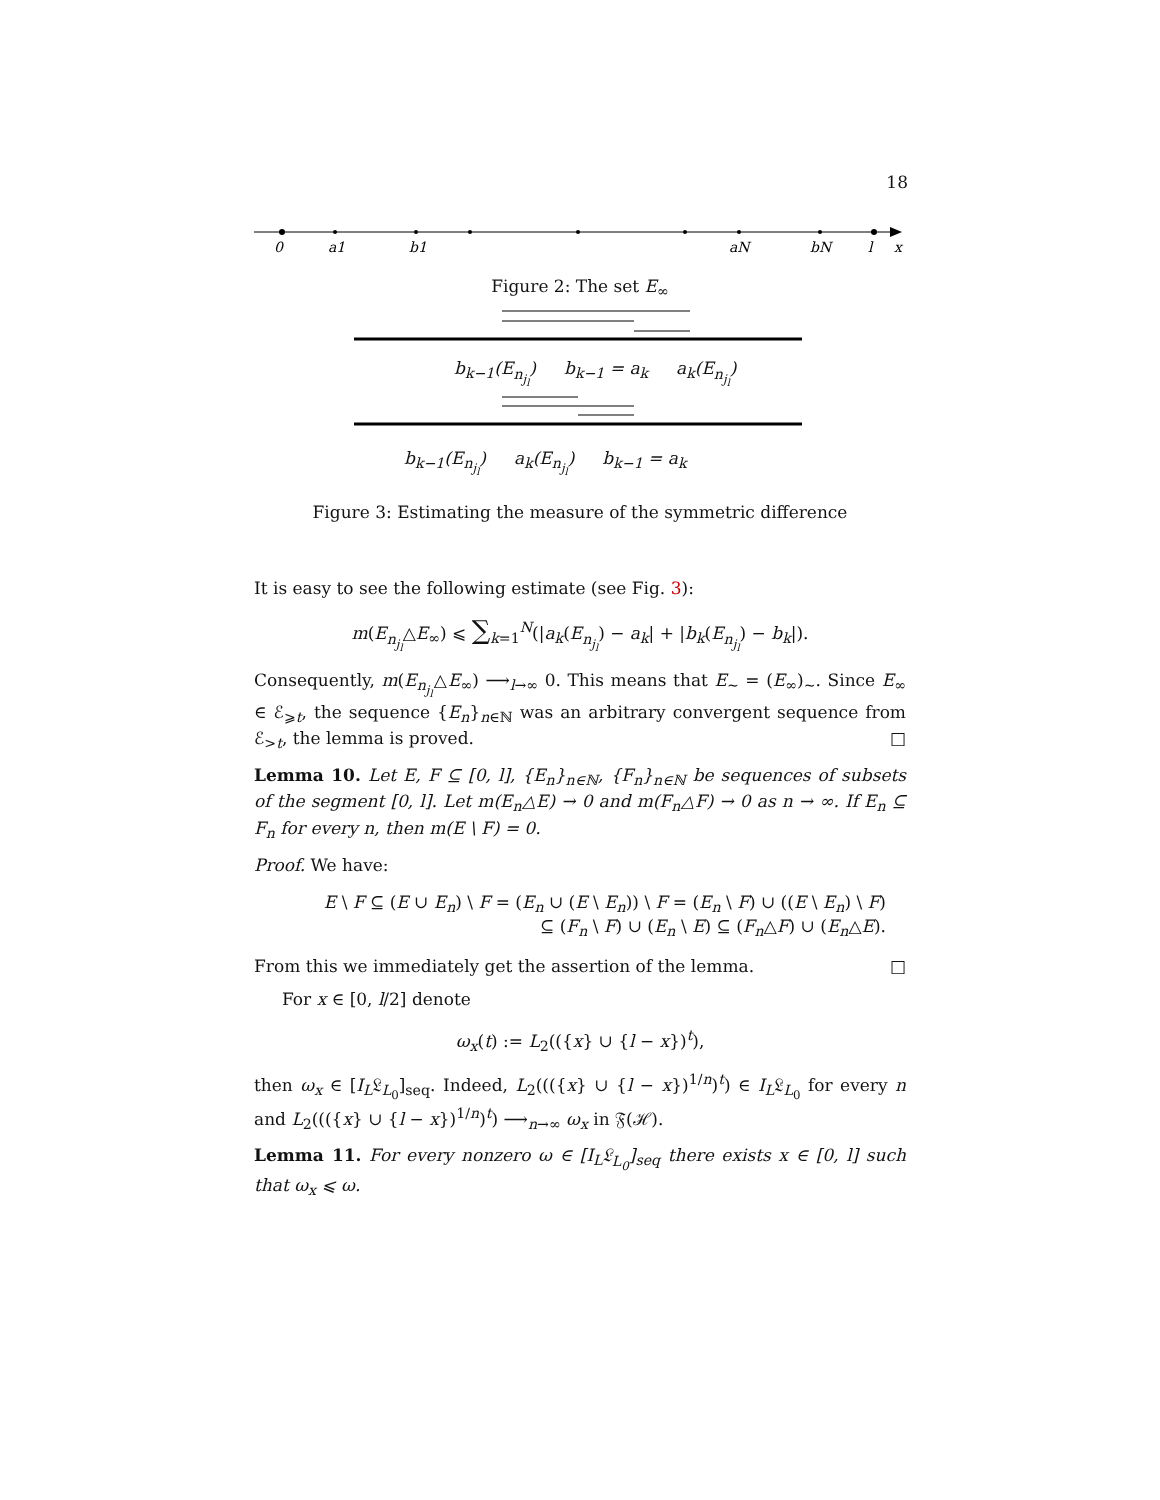18
0
a1
b1
aN
bN
l
x
Figure 2: The set E<sub>∞</sub>
b<sub>k−1</sub>(E<sub>n<sub>j<sub>l</sub></sub></sub>) b<sub>k−1</sub> = a<sub>k</sub> a<sub>k</sub>(E<sub>n<sub>j<sub>l</sub></sub></sub>)
b<sub>k−1</sub>(E<sub>n<sub>j<sub>l</sub></sub></sub>) a<sub>k</sub>(E<sub>n<sub>j<sub>l</sub></sub></sub>) b<sub>k−1</sub> = a<sub>k</sub>
Figure 3: Estimating the measure of the symmetric difference
It is easy to see the following estimate (see Fig. 3):
m(E<sub>n<sub>j<sub>l</sub></sub></sub>△E<sub>∞</sub>) ⩽ ∑<sub>k=1</sub><sup>N</sup>(|a<sub>k</sub>(E<sub>n<sub>j<sub>l</sub></sub></sub>) − a<sub>k</sub>| + |b<sub>k</sub>(E<sub>n<sub>j<sub>l</sub></sub></sub>) − b<sub>k</sub>|).
Consequently, m(E<sub>n<sub>j<sub>l</sub></sub></sub>△E<sub>∞</sub>) ⟶<sub>l→∞</sub> 0. This means that E<sub>∼</sub> = (E<sub>∞</sub>)<sub>∼</sub>. Since E<sub>∞</sub> ∈ ℰ<sub>⩾t</sub>, the sequence {E<sub>n</sub>}<sub>n∈ℕ</sub> was an arbitrary convergent sequence from ℰ<sub>>t</sub>, the lemma is proved. □
Lemma 10. Let E, F ⊆ [0, l], {E<sub>n</sub>}<sub>n∈ℕ</sub>, {F<sub>n</sub>}<sub>n∈ℕ</sub> be sequences of subsets of the segment [0, l]. Let m(E<sub>n</sub>△E) → 0 and m(F<sub>n</sub>△F) → 0 as n → ∞. If E<sub>n</sub> ⊆ F<sub>n</sub> for every n, then m(E \ F) = 0.
Proof. We have:
E \ F ⊆ (E ∪ E<sub>n</sub>) \ F = (E<sub>n</sub> ∪ (E \ E<sub>n</sub>)) \ F = (E<sub>n</sub> \ F) ∪ ((E \ E<sub>n</sub>) \ F)
⊆ (F<sub>n</sub> \ F) ∪ (E<sub>n</sub> \ E) ⊆ (F<sub>n</sub>△F) ∪ (E<sub>n</sub>△E).
From this we immediately get the assertion of the lemma. □
For x ∈ [0, l/2] denote
ω<sub>x</sub>(t) := L<sub>2</sub>(({x} ∪ {l − x})<sup>t</sup>),
then ω<sub>x</sub> ∈ [I<sub>L</sub>𝔏<sub>L<sub>0</sub></sub>]<sub>seq</sub>. Indeed, L<sub>2</sub>((({x} ∪ {l − x})<sup>1/n</sup>)<sup>t</sup>) ∈ I<sub>L</sub>𝔏<sub>L<sub>0</sub></sub> for every n and L<sub>2</sub>((({x} ∪ {l − x})<sup>1/n</sup>)<sup>t</sup>) ⟶<sub>n→∞</sub> ω<sub>x</sub> in 𝔉(ℋ).
Lemma 11. For every nonzero ω ∈ [I<sub>L</sub>𝔏<sub>L<sub>0</sub></sub>]<sub>seq</sub> there exists x ∈ [0, l] such that ω<sub>x</sub> ⩽ ω.